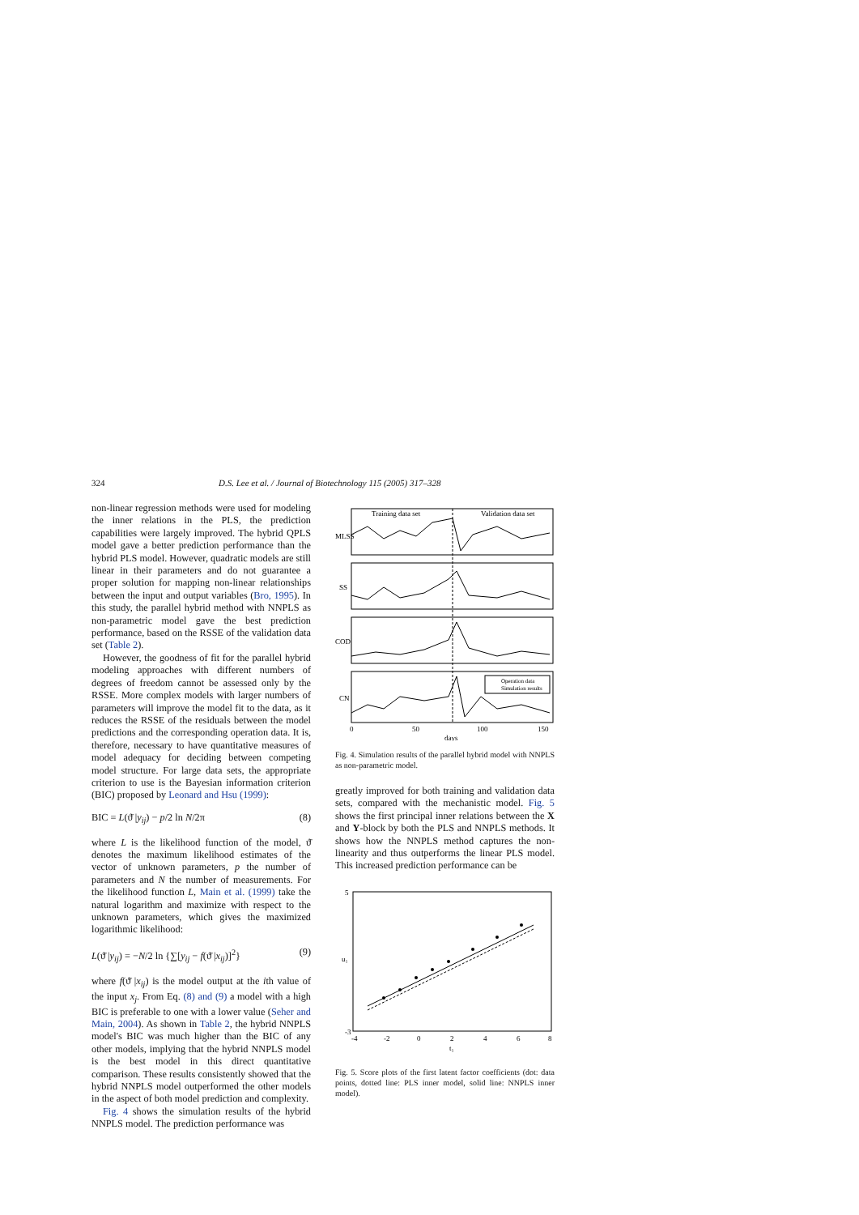324 D.S. Lee et al. / Journal of Biotechnology 115 (2005) 317–328
non-linear regression methods were used for modeling the inner relations in the PLS, the prediction capabilities were largely improved. The hybrid QPLS model gave a better prediction performance than the hybrid PLS model. However, quadratic models are still linear in their parameters and do not guarantee a proper solution for mapping non-linear relationships between the input and output variables (Bro, 1995). In this study, the parallel hybrid method with NNPLS as non-parametric model gave the best prediction performance, based on the RSSE of the validation data set (Table 2).
However, the goodness of fit for the parallel hybrid modeling approaches with different numbers of degrees of freedom cannot be assessed only by the RSSE. More complex models with larger numbers of parameters will improve the model fit to the data, as it reduces the RSSE of the residuals between the model predictions and the corresponding operation data. It is, therefore, necessary to have quantitative measures of model adequacy for deciding between competing model structure. For large data sets, the appropriate criterion to use is the Bayesian information criterion (BIC) proposed by Leonard and Hsu (1999):
BIC = L(ϑ̄ |y<sub>ij</sub>) − p/2 ln N/2π (8)
where L is the likelihood function of the model, ϑ̄ denotes the maximum likelihood estimates of the vector of unknown parameters, p the number of parameters and N the number of measurements. For the likelihood function L, Main et al. (1999) take the natural logarithm and maximize with respect to the unknown parameters, which gives the maximized logarithmic likelihood:
L(ϑ̄ |y<sub>ij</sub>) = −N/2 ln {∑[y<sub>ij</sub> − f(ϑ̄ |x<sub>ij</sub>)]<sup>2</sup>} (9)
where f(ϑ̄ |x<sub>ij</sub>) is the model output at the ith value of the input x<sub>j</sub>. From Eq. (8) and (9) a model with a high BIC is preferable to one with a lower value (Seher and Main, 2004). As shown in Table 2, the hybrid NNPLS model's BIC was much higher than the BIC of any other models, implying that the hybrid NNPLS model is the best model in this direct quantitative comparison. These results consistently showed that the hybrid NNPLS model outperformed the other models in the aspect of both model prediction and complexity.
Fig. 4 shows the simulation results of the hybrid NNPLS model. The prediction performance was
Training data set
Validation data set
MLSS
SS
COD
CN
Operation data
Simulation results
0
50
100
150
days
Fig. 4. Simulation results of the parallel hybrid model with NNPLS as non-parametric model.
greatly improved for both training and validation data sets, compared with the mechanistic model. Fig. 5 shows the first principal inner relations between the X and Y-block by both the PLS and NNPLS methods. It shows how the NNPLS method captures the non-linearity and thus outperforms the linear PLS model. This increased prediction performance can be
5
-3
u₁
-4
-2
0
2
4
6
8
t₁
Fig. 5. Score plots of the first latent factor coefficients (dot: data points, dotted line: PLS inner model, solid line: NNPLS inner model).